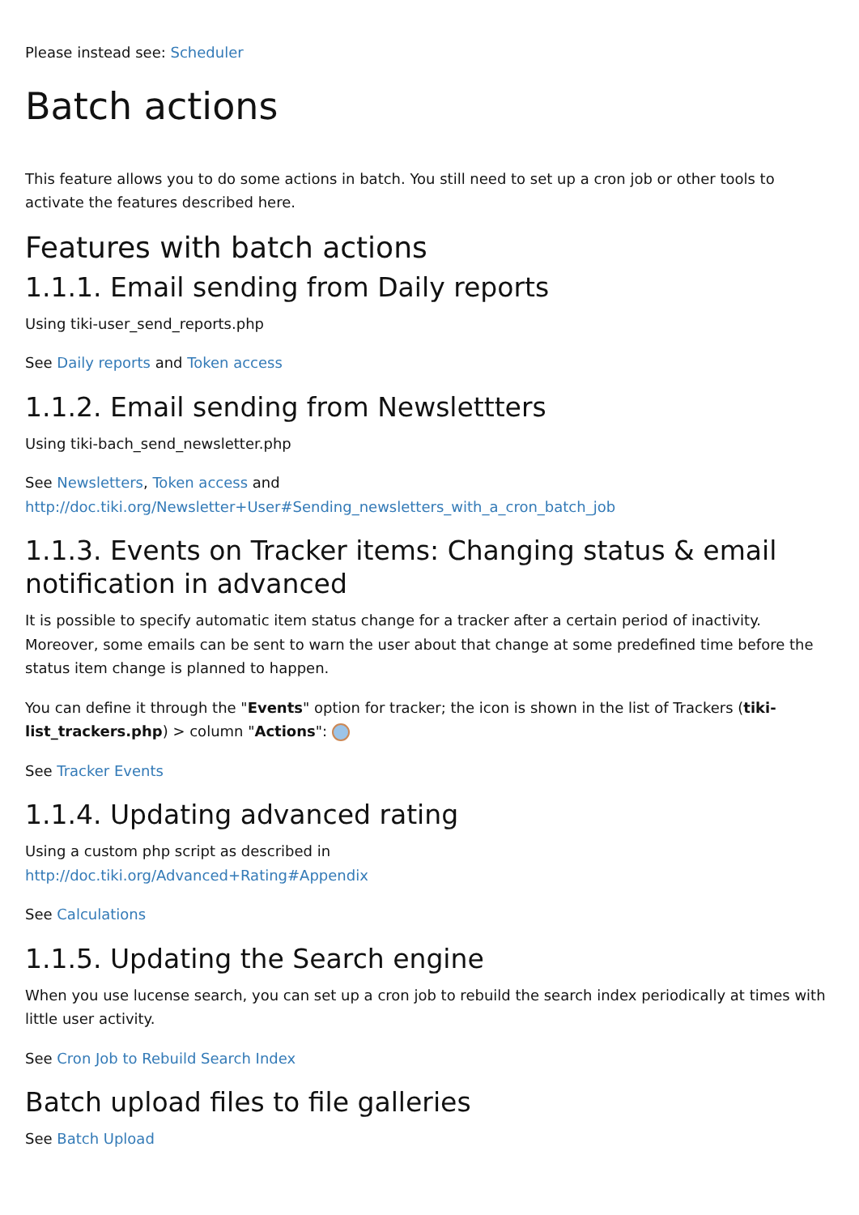Please instead see: Scheduler
Batch actions
This feature allows you to do some actions in batch. You still need to set up a cron job or other tools to activate the features described here.
Features with batch actions
1.1.1. Email sending from Daily reports
Using tiki-user_send_reports.php
See Daily reports and Token access
1.1.2. Email sending from Newslettters
Using tiki-bach_send_newsletter.php
See Newsletters, Token access and
http://doc.tiki.org/Newsletter+User#Sending_newsletters_with_a_cron_batch_job
1.1.3. Events on Tracker items: Changing status & email notification in advanced
It is possible to specify automatic item status change for a tracker after a certain period of inactivity. Moreover, some emails can be sent to warn the user about that change at some predefined time before the status item change is planned to happen.
You can define it through the "Events" option for tracker; the icon is shown in the list of Trackers (tiki-list_trackers.php) > column "Actions":
See Tracker Events
1.1.4. Updating advanced rating
Using a custom php script as described in
http://doc.tiki.org/Advanced+Rating#Appendix
See Calculations
1.1.5. Updating the Search engine
When you use lucense search, you can set up a cron job to rebuild the search index periodically at times with little user activity.
See Cron Job to Rebuild Search Index
Batch upload files to file galleries
See Batch Upload